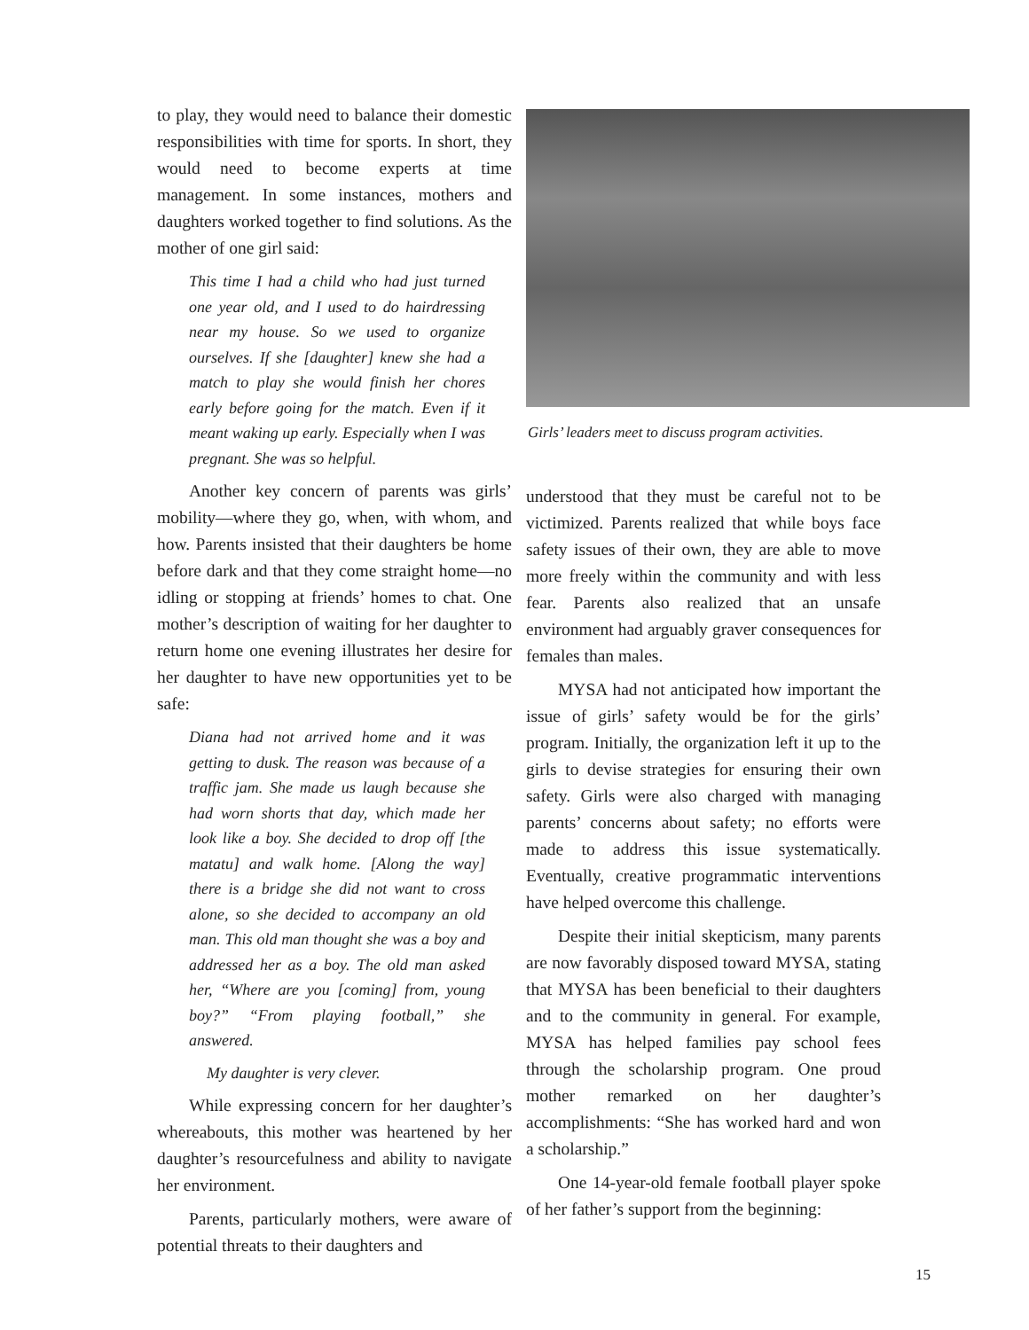to play, they would need to balance their domestic responsibilities with time for sports. In short, they would need to become experts at time management. In some instances, mothers and daughters worked together to find solutions. As the mother of one girl said:
This time I had a child who had just turned one year old, and I used to do hairdressing near my house. So we used to organize ourselves. If she [daughter] knew she had a match to play she would finish her chores early before going for the match. Even if it meant waking up early. Especially when I was pregnant. She was so helpful.
Another key concern of parents was girls’ mobility—where they go, when, with whom, and how. Parents insisted that their daughters be home before dark and that they come straight home—no idling or stopping at friends’ homes to chat. One mother’s description of waiting for her daughter to return home one evening illustrates her desire for her daughter to have new opportunities yet to be safe:
Diana had not arrived home and it was getting to dusk. The reason was because of a traffic jam. She made us laugh because she had worn shorts that day, which made her look like a boy. She decided to drop off [the matatu] and walk home. [Along the way] there is a bridge she did not want to cross alone, so she decided to accompany an old man. This old man thought she was a boy and addressed her as a boy. The old man asked her, “Where are you [coming] from, young boy?” “From playing football,” she answered.
My daughter is very clever.
While expressing concern for her daughter’s whereabouts, this mother was heartened by her daughter’s resourcefulness and ability to navigate her environment.
Parents, particularly mothers, were aware of potential threats to their daughters and
Girls’ leaders meet to discuss program activities.
understood that they must be careful not to be victimized. Parents realized that while boys face safety issues of their own, they are able to move more freely within the community and with less fear. Parents also realized that an unsafe environment had arguably graver consequences for females than males.
MYSA had not anticipated how important the issue of girls’ safety would be for the girls’ program. Initially, the organization left it up to the girls to devise strategies for ensuring their own safety. Girls were also charged with managing parents’ concerns about safety; no efforts were made to address this issue systematically. Eventually, creative programmatic interventions have helped overcome this challenge.
Despite their initial skepticism, many parents are now favorably disposed toward MYSA, stating that MYSA has been beneficial to their daughters and to the community in general. For example, MYSA has helped families pay school fees through the scholarship program. One proud mother remarked on her daughter’s accomplishments: “She has worked hard and won a scholarship.”
One 14-year-old female football player spoke of her father’s support from the beginning:
15